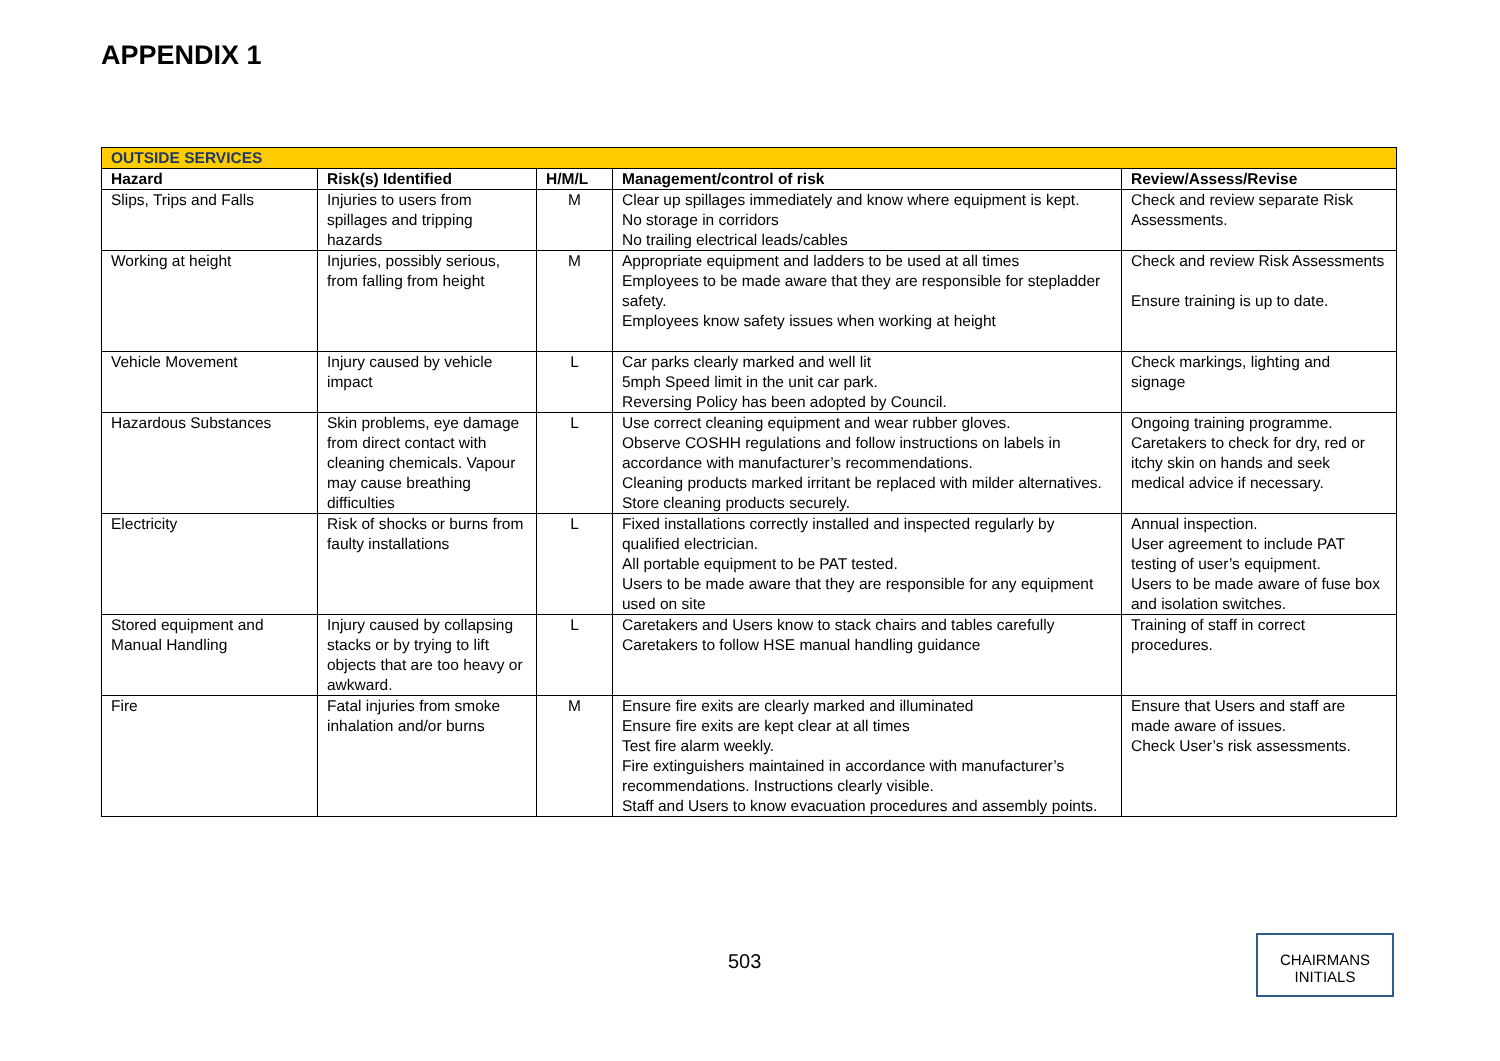APPENDIX 1
| OUTSIDE SERVICES | | | | |
| Hazard | Risk(s) Identified | H/M/L | Management/control of risk | Review/Assess/Revise |
| Slips, Trips and Falls | Injuries to users from spillages and tripping hazards | M | Clear up spillages immediately and know where equipment is kept. No storage in corridors No trailing electrical leads/cables | Check and review separate Risk Assessments. |
| Working at height | Injuries, possibly serious, from falling from height | M | Appropriate equipment and ladders to be used at all times Employees to be made aware that they are responsible for stepladder safety. Employees know safety issues when working at height | Check and review Risk Assessments Ensure training is up to date. |
| Vehicle Movement | Injury caused by vehicle impact | L | Car parks clearly marked and well lit 5mph Speed limit in the unit car park. Reversing Policy has been adopted by Council. | Check markings, lighting and signage |
| Hazardous Substances | Skin problems, eye damage from direct contact with cleaning chemicals. Vapour may cause breathing difficulties | L | Use correct cleaning equipment and wear rubber gloves. Observe COSHH regulations and follow instructions on labels in accordance with manufacturer’s recommendations. Cleaning products marked irritant be replaced with milder alternatives. Store cleaning products securely. | Ongoing training programme. Caretakers to check for dry, red or itchy skin on hands and seek medical advice if necessary. |
| Electricity | Risk of shocks or burns from faulty installations | L | Fixed installations correctly installed and inspected regularly by qualified electrician. All portable equipment to be PAT tested. Users to be made aware that they are responsible for any equipment used on site | Annual inspection. User agreement to include PAT testing of user’s equipment. Users to be made aware of fuse box and isolation switches. |
| Stored equipment and Manual Handling | Injury caused by collapsing stacks or by trying to lift objects that are too heavy or awkward. | L | Caretakers and Users know to stack chairs and tables carefully Caretakers to follow HSE manual handling guidance | Training of staff in correct procedures. |
| Fire | Fatal injuries from smoke inhalation and/or burns | M | Ensure fire exits are clearly marked and illuminated Ensure fire exits are kept clear at all times Test fire alarm weekly. Fire extinguishers maintained in accordance with manufacturer’s recommendations. Instructions clearly visible. Staff and Users to know evacuation procedures and assembly points. | Ensure that Users and staff are made aware of issues. Check User’s risk assessments. |
503
CHAIRMANS
INITIALS